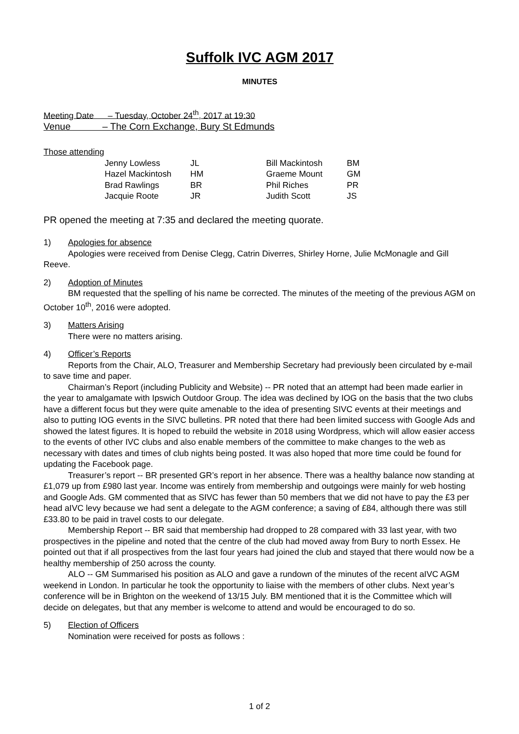Suffolk IVC AGM 2017
MINUTES
Meeting Date – Tuesday, October 24<sup>th</sup>, 2017 at 19:30
Venue – The Corn Exchange, Bury St Edmunds
Those attending
| Jenny Lowless | JL | Bill Mackintosh | BM |
| Hazel Mackintosh | HM | Graeme Mount | GM |
| Brad Rawlings | BR | Phil Riches | PR |
| Jacquie Roote | JR | Judith Scott | JS |
PR opened the meeting at 7:35 and declared the meeting quorate.
1) Apologies for absence
Apologies were received from Denise Clegg, Catrin Diverres, Shirley Horne, Julie McMonagle and Gill Reeve.
2) Adoption of Minutes
BM requested that the spelling of his name be corrected. The minutes of the meeting of the previous AGM on October 10<sup>th</sup>, 2016 were adopted.
3) Matters Arising
There were no matters arising.
4) Officer’s Reports
Reports from the Chair, ALO, Treasurer and Membership Secretary had previously been circulated by e-mail to save time and paper.
Chairman’s Report (including Publicity and Website) -- PR noted that an attempt had been made earlier in the year to amalgamate with Ipswich Outdoor Group. The idea was declined by IOG on the basis that the two clubs have a different focus but they were quite amenable to the idea of presenting SIVC events at their meetings and also to putting IOG events in the SIVC bulletins. PR noted that there had been limited success with Google Ads and showed the latest figures. It is hoped to rebuild the website in 2018 using Wordpress, which will allow easier access to the events of other IVC clubs and also enable members of the committee to make changes to the web as necessary with dates and times of club nights being posted. It was also hoped that more time could be found for updating the Facebook page.
Treasurer’s report -- BR presented GR’s report in her absence. There was a healthy balance now standing at £1,079 up from £980 last year. Income was entirely from membership and outgoings were mainly for web hosting and Google Ads. GM commented that as SIVC has fewer than 50 members that we did not have to pay the £3 per head aIVC levy because we had sent a delegate to the AGM conference; a saving of £84, although there was still £33.80 to be paid in travel costs to our delegate.
Membership Report -- BR said that membership had dropped to 28 compared with 33 last year, with two prospectives in the pipeline and noted that the centre of the club had moved away from Bury to north Essex. He pointed out that if all prospectives from the last four years had joined the club and stayed that there would now be a healthy membership of 250 across the county.
ALO -- GM Summarised his position as ALO and gave a rundown of the minutes of the recent aIVC AGM weekend in London. In particular he took the opportunity to liaise with the members of other clubs. Next year’s conference will be in Brighton on the weekend of 13/15 July. BM mentioned that it is the Committee which will decide on delegates, but that any member is welcome to attend and would be encouraged to do so.
5) Election of Officers
Nomination were received for posts as follows :
1 of 2